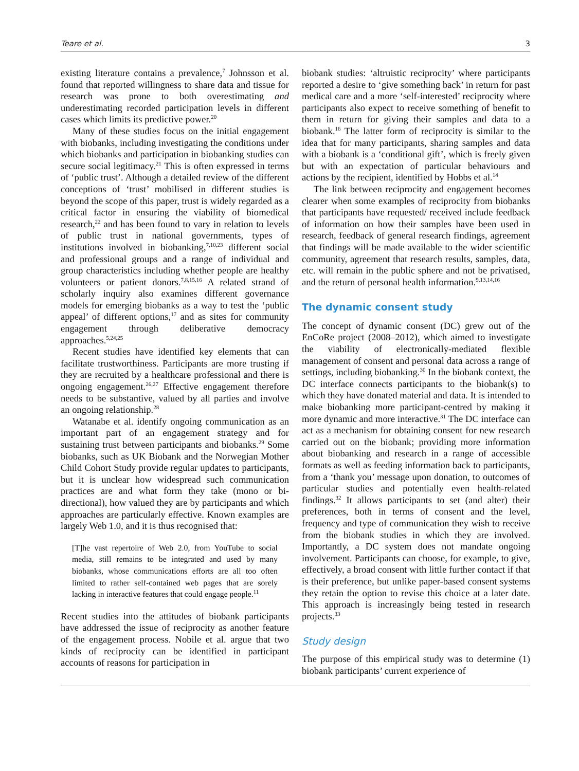Teare et al. 3
existing literature contains a prevalence,<sup>7</sup> Johnsson et al. found that reported willingness to share data and tissue for research was prone to both overestimating and underestimating recorded participation levels in different cases which limits its predictive power.<sup>20</sup>
Many of these studies focus on the initial engagement with biobanks, including investigating the conditions under which biobanks and participation in biobanking studies can secure social legitimacy.<sup>21</sup> This is often expressed in terms of ‘public trust’. Although a detailed review of the different conceptions of ‘trust’ mobilised in different studies is beyond the scope of this paper, trust is widely regarded as a critical factor in ensuring the viability of biomedical research,<sup>22</sup> and has been found to vary in relation to levels of public trust in national governments, types of institutions involved in biobanking,<sup>7,10,23</sup> different social and professional groups and a range of individual and group characteristics including whether people are healthy volunteers or patient donors.<sup>7,8,15,16</sup> A related strand of scholarly inquiry also examines different governance models for emerging biobanks as a way to test the ‘public appeal’ of different options,<sup>17</sup> and as sites for community engagement through deliberative democracy approaches.<sup>5,24,25</sup>
Recent studies have identified key elements that can facilitate trustworthiness. Participants are more trusting if they are recruited by a healthcare professional and there is ongoing engagement.<sup>26,27</sup> Effective engagement therefore needs to be substantive, valued by all parties and involve an ongoing relationship.<sup>28</sup>
Watanabe et al. identify ongoing communication as an important part of an engagement strategy and for sustaining trust between participants and biobanks.<sup>29</sup> Some biobanks, such as UK Biobank and the Norwegian Mother Child Cohort Study provide regular updates to participants, but it is unclear how widespread such communication practices are and what form they take (mono or bi-directional), how valued they are by participants and which approaches are particularly effective. Known examples are largely Web 1.0, and it is thus recognised that:
[T]he vast repertoire of Web 2.0, from YouTube to social media, still remains to be integrated and used by many biobanks, whose communications efforts are all too often limited to rather self-contained web pages that are sorely lacking in interactive features that could engage people.<sup>11</sup>
Recent studies into the attitudes of biobank participants have addressed the issue of reciprocity as another feature of the engagement process. Nobile et al. argue that two kinds of reciprocity can be identified in participant accounts of reasons for participation in
biobank studies: ‘altruistic reciprocity’ where participants reported a desire to ‘give something back’ in return for past medical care and a more ‘self-interested’ reciprocity where participants also expect to receive something of benefit to them in return for giving their samples and data to a biobank.<sup>16</sup> The latter form of reciprocity is similar to the idea that for many participants, sharing samples and data with a biobank is a ‘conditional gift’, which is freely given but with an expectation of particular behaviours and actions by the recipient, identified by Hobbs et al.<sup>14</sup>
The link between reciprocity and engagement becomes clearer when some examples of reciprocity from biobanks that participants have requested/ received include feedback of information on how their samples have been used in research, feedback of general research findings, agreement that findings will be made available to the wider scientific community, agreement that research results, samples, data, etc. will remain in the public sphere and not be privatised, and the return of personal health information.<sup>9,13,14,16</sup>
The dynamic consent study
The concept of dynamic consent (DC) grew out of the EnCoRe project (2008–2012), which aimed to investigate the viability of electronically-mediated flexible management of consent and personal data across a range of settings, including biobanking.<sup>30</sup> In the biobank context, the DC interface connects participants to the biobank(s) to which they have donated material and data. It is intended to make biobanking more participant-centred by making it more dynamic and more interactive.<sup>31</sup> The DC interface can act as a mechanism for obtaining consent for new research carried out on the biobank; providing more information about biobanking and research in a range of accessible formats as well as feeding information back to participants, from a ‘thank you’ message upon donation, to outcomes of particular studies and potentially even health-related findings.<sup>32</sup> It allows participants to set (and alter) their preferences, both in terms of consent and the level, frequency and type of communication they wish to receive from the biobank studies in which they are involved. Importantly, a DC system does not mandate ongoing involvement. Participants can choose, for example, to give, effectively, a broad consent with little further contact if that is their preference, but unlike paper-based consent systems they retain the option to revise this choice at a later date. This approach is increasingly being tested in research projects.<sup>33</sup>
Study design
The purpose of this empirical study was to determine (1) biobank participants’ current experience of